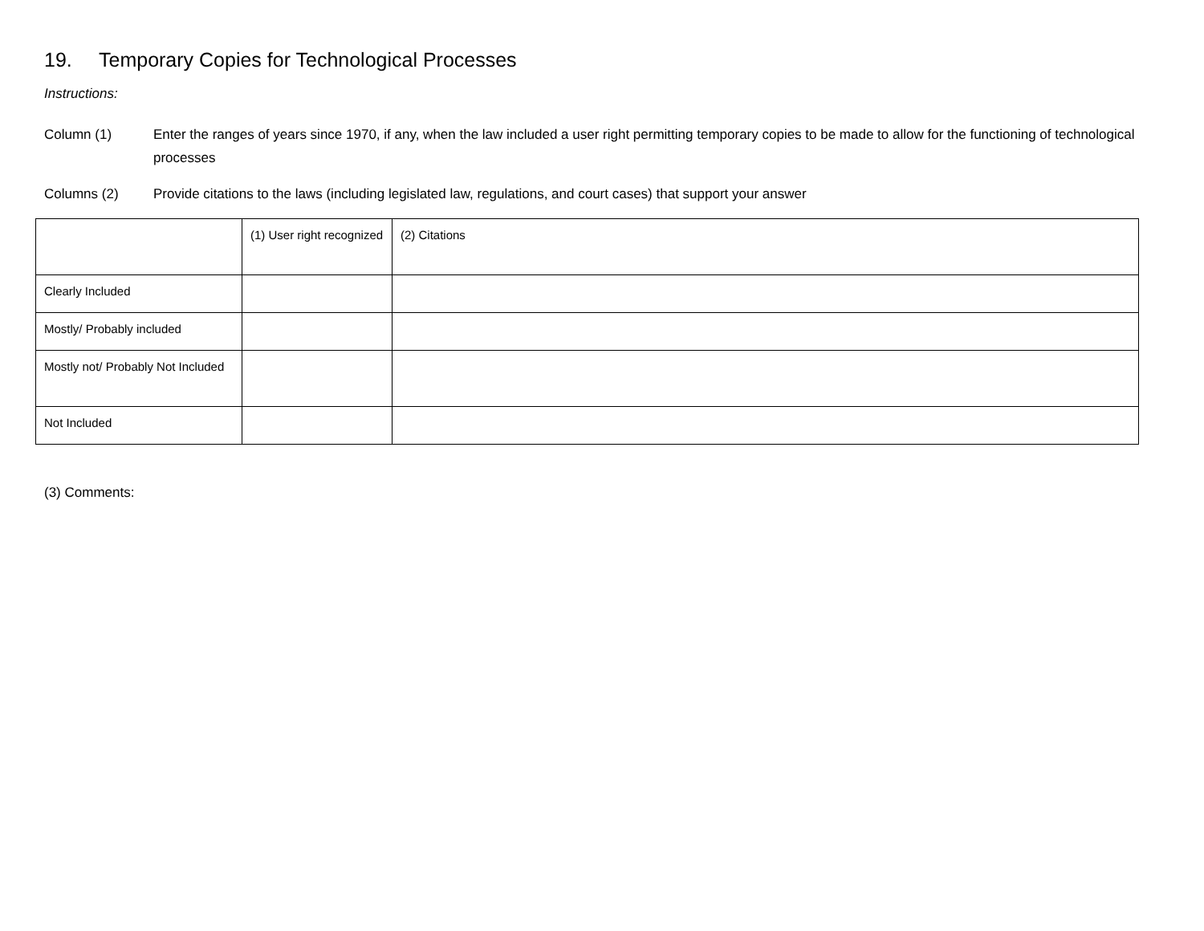19. Temporary Copies for Technological Processes
Instructions:
Column (1) Enter the ranges of years since 1970, if any, when the law included a user right permitting temporary copies to be made to allow for the functioning of technological processes
Columns (2) Provide citations to the laws (including legislated law, regulations, and court cases) that support your answer
| | (1) User right recognized | (2) Citations |
| Clearly Included | | |
| Mostly/ Probably included | | |
| Mostly not/ Probably Not Included | | |
| Not Included | | |
(3) Comments: